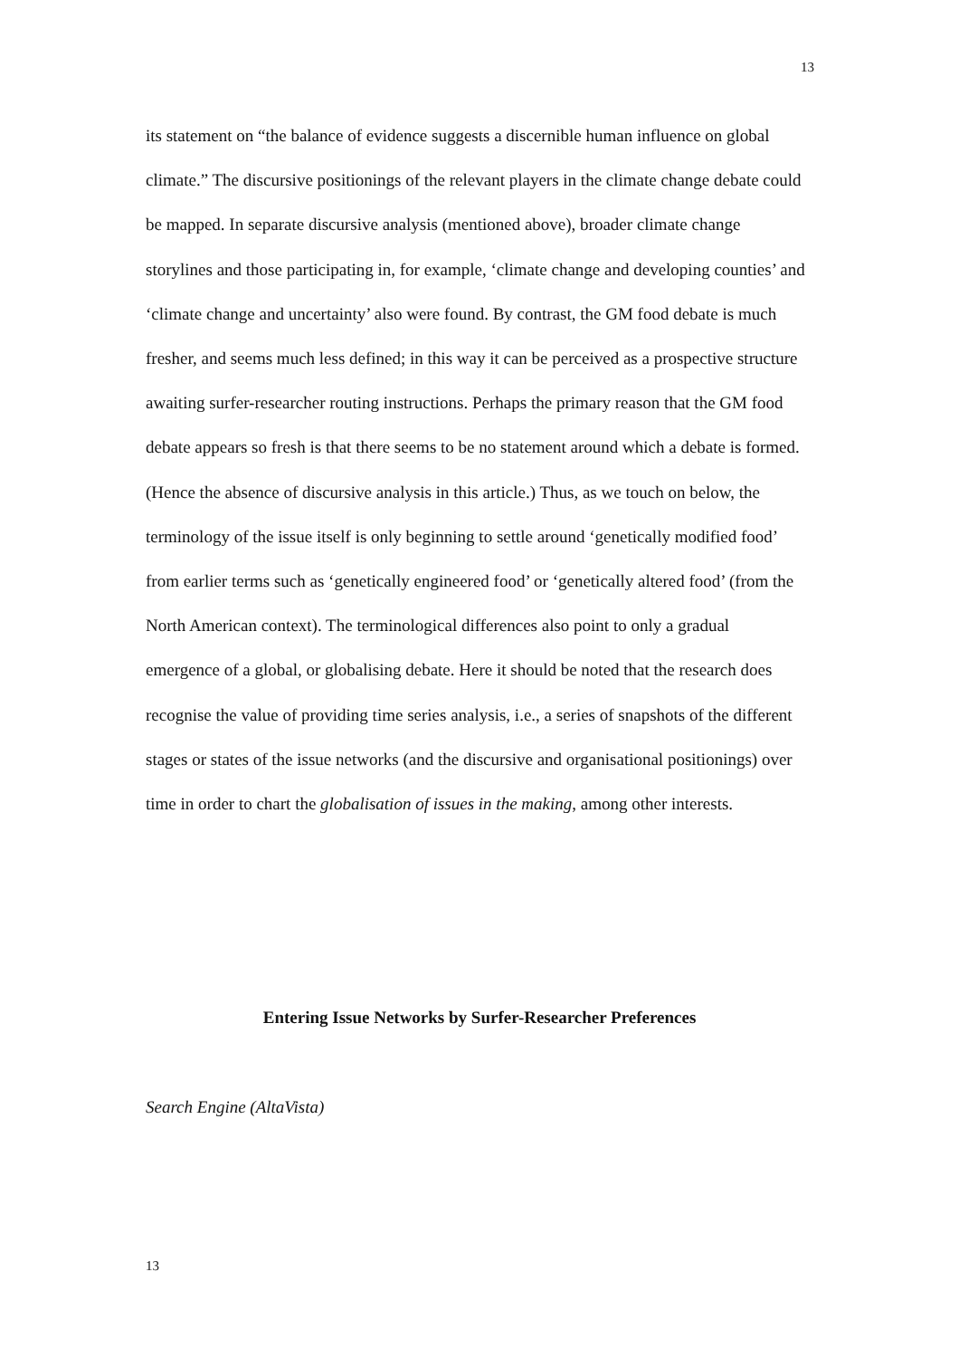13
its statement on “the balance of evidence suggests a discernible human influence on global climate.” The discursive positionings of the relevant players in the climate change debate could be mapped. In separate discursive analysis (mentioned above), broader climate change storylines and those participating in, for example, ‘climate change and developing counties’ and ‘climate change and uncertainty’ also were found. By contrast, the GM food debate is much fresher, and seems much less defined; in this way it can be perceived as a prospective structure awaiting surfer-researcher routing instructions. Perhaps the primary reason that the GM food debate appears so fresh is that there seems to be no statement around which a debate is formed. (Hence the absence of discursive analysis in this article.) Thus, as we touch on below, the terminology of the issue itself is only beginning to settle around ‘genetically modified food’ from earlier terms such as ‘genetically engineered food’ or ‘genetically altered food’ (from the North American context). The terminological differences also point to only a gradual emergence of a global, or globalising debate. Here it should be noted that the research does recognise the value of providing time series analysis, i.e., a series of snapshots of the different stages or states of the issue networks (and the discursive and organisational positionings) over time in order to chart the globalisation of issues in the making, among other interests.
Entering Issue Networks by Surfer-Researcher Preferences
Search Engine (AltaVista)
13